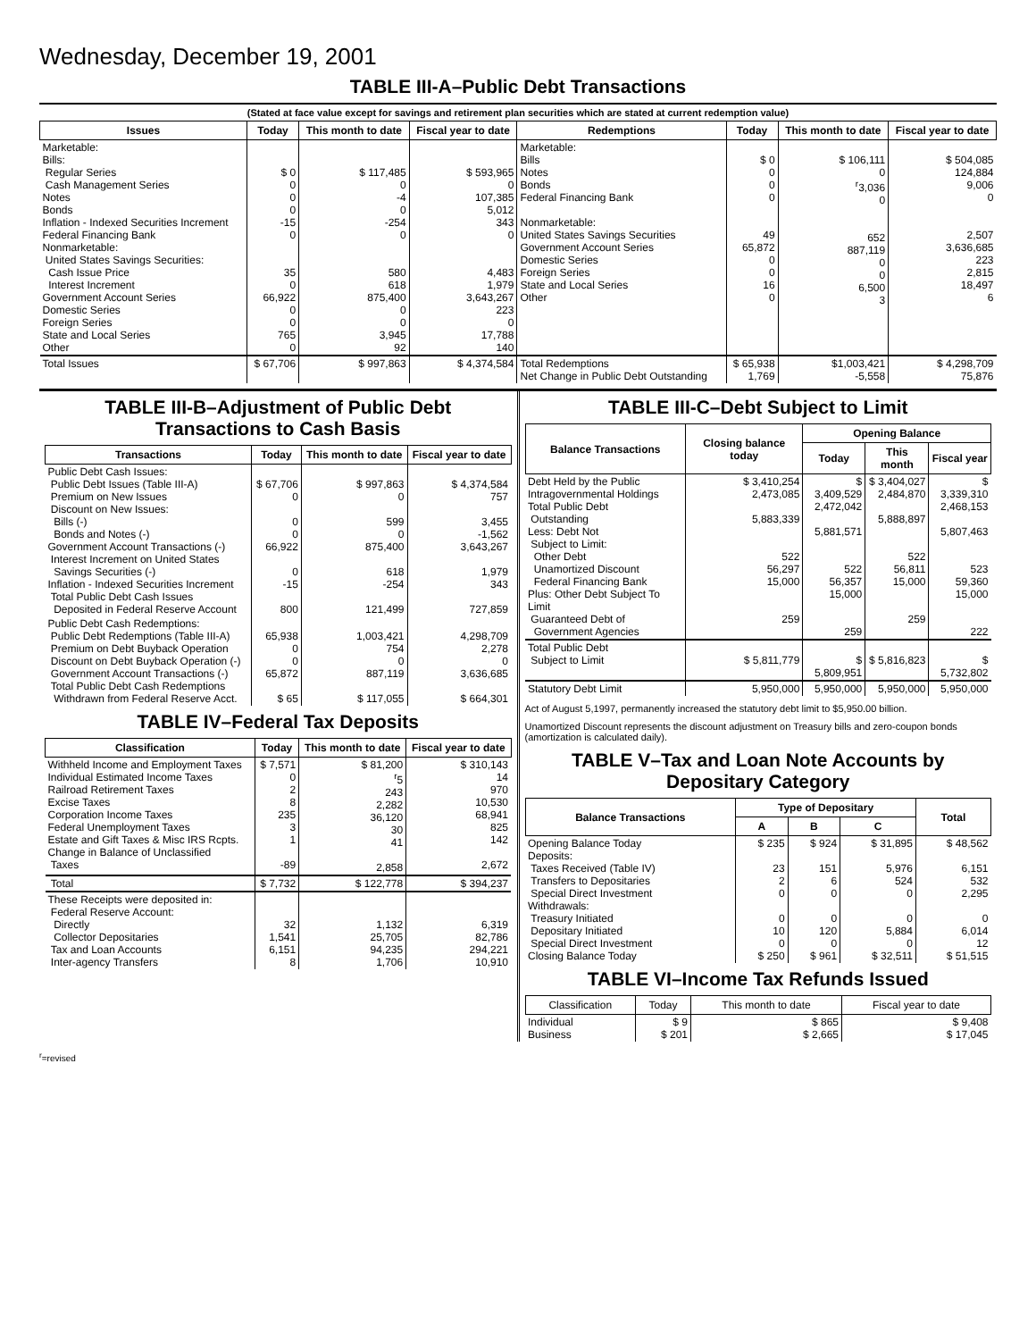Wednesday, December 19, 2001
TABLE III-A–Public Debt Transactions
(Stated at face value except for savings and retirement plan securities which are stated at current redemption value)
| Issues | Today | This month to date | Fiscal year to date | Redemptions | Today | This month to date | Fiscal year to date |
| --- | --- | --- | --- | --- | --- | --- | --- |
| Marketable: Bills: Regular Series Cash Management Series Notes Bonds Inflation - Indexed Securities Increment Federal Financing Bank Nonmarketable: United States Savings Securities: Cash Issue Price Interest Increment Government Account Series Domestic Series Foreign Series State and Local Series Other | $ 0 0 0 0 -15 0 35 0 66,922 0 0 765 0 | $ 117,485 0 -4 0 -254 0 580 618 875,400 0 0 3,945 92 | $ 593,965 0 107,385 5,012 343 0 4,483 1,979 3,643,267 223 0 17,788 140 | Marketable: Bills Notes Bonds Federal Financing Bank Nonmarketable: United States Savings Securities Government Account Series Domestic Series Foreign Series State and Local Series Other | $ 0 0 0 0 49 65,872 0 0 16 0 | $ 106,111 0 <sup>r</sup> 3,036 0 652 887,119 0 0 6,500 3 | $ 504,085 124,884 9,006 0 2,507 3,636,685 223 2,815 18,497 6 |
| Total Issues | $ 67,706 | $ 997,863 | $ 4,374,584 | Total Redemptions Net Change in Public Debt Outstanding | $ 65,938 1,769 | $1,003,421 -5,558 | $ 4,298,709 75,876 |
TABLE III-B–Adjustment of Public Debt Transactions to Cash Basis
| Transactions | Today | This month to date | Fiscal year to date |
| --- | --- | --- | --- |
| Public Debt Cash Issues: Public Debt Issues (Table III-A) Premium on New Issues Discount on New Issues: Bills (-) Bonds and Notes (-) Government Account Transactions (-) Interest Increment on United States Savings Securities (-) Inflation - Indexed Securities Increment Total Public Debt Cash Issues Deposited in Federal Reserve Account | $ 67,706 0 0 0 66,922 0 -15 800 | $ 997,863 0 599 0 875,400 618 -254 121,499 | $ 4,374,584 757 3,455 -1,562 3,643,267 1,979 343 727,859 |
| Public Debt Cash Redemptions: Public Debt Redemptions (Table III-A) Premium on Debt Buyback Operation Discount on Debt Buyback Operation (-) Government Account Transactions (-) Total Public Debt Cash Redemptions Withdrawn from Federal Reserve Acct. | 65,938 0 0 65,872 $ 65 | 1,003,421 754 0 887,119 $ 117,055 | 4,298,709 2,278 0 3,636,685 $ 664,301 |
TABLE IV–Federal Tax Deposits
| Classification | Today | This month to date | Fiscal year to date |
| --- | --- | --- | --- |
| Withheld Income and Employment Taxes Individual Estimated Income Taxes Railroad Retirement Taxes Excise Taxes Corporation Income Taxes Federal Unemployment Taxes Estate and Gift Taxes & Misc IRS Rcpts. Change in Balance of Unclassified Taxes | $ 7,571 0 2 8 235 3 1 -89 | $ 81,200 <sup>r</sup> 5 243 2,282 36,120 30 41 2,858 | $ 310,143 14 970 10,530 68,941 825 142 2,672 |
| Total | $ 7,732 | $ 122,778 | $ 394,237 |
| These Receipts were deposited in: Federal Reserve Account: Directly Collector Depositaries Tax and Loan Accounts Inter-agency Transfers | 32 1,541 6,151 8 | 1,132 25,705 94,235 1,706 | 6,319 82,786 294,221 10,910 |
TABLE III-C–Debt Subject to Limit
| Balance Transactions | Closing balance today | Opening Balance | | |
| --- | --- | --- | --- | --- |
| | | Today | This month | Fiscal year |
| Debt Held by the Public Intragovernmental Holdings Total Public Debt Outstanding Less: Debt Not Subject to Limit: Other Debt Unamortized Discount Federal Financing Bank Plus: Other Debt Subject To Limit Guaranteed Debt of Government Agencies | $ 3,410,254 2,473,085 5,883,339 522 56,297 15,000 259 | $ 3,409,529 2,472,042 5,881,571 522 56,357 15,000 259 | $ 3,404,027 2,484,870 5,888,897 522 56,811 15,000 259 | $ 3,339,310 2,468,153 5,807,463 523 59,360 15,000 222 |
| Total Public Debt Subject to Limit | $ 5,811,779 | $ 5,809,951 | $ 5,816,823 | $ 5,732,802 |
| Statutory Debt Limit | 5,950,000 | 5,950,000 | 5,950,000 | 5,950,000 |
Act of August 5,1997, permanently increased the statutory debt limit to $5,950.00 billion.
Unamortized Discount represents the discount adjustment on Treasury bills and zero-coupon bonds (amortization is calculated daily).
TABLE V–Tax and Loan Note Accounts by Depositary Category
| Balance Transactions | Type of Depositary | | | Total |
| --- | --- | --- | --- | --- |
| | A | B | C | |
| Opening Balance Today Deposits: Taxes Received (Table IV) Transfers to Depositaries Special Direct Investment Withdrawals: Treasury Initiated Depositary Initiated Special Direct Investment Closing Balance Today | $ 235 23 2 0 0 10 0 $ 250 | $ 924 151 6 0 0 120 0 $ 961 | $ 31,895 5,976 524 0 0 5,884 0 $ 32,511 | $ 48,562 6,151 532 2,295 0 6,014 12 $ 51,515 |
TABLE VI–Income Tax Refunds Issued
| Classification | Today | This month to date | Fiscal year to date |
| --- | --- | --- | --- |
| Individual Business | $ 9 $ 201 | $ 865 $ 2,665 | $ 9,408 $ 17,045 |
<sup>r</sup>=revised